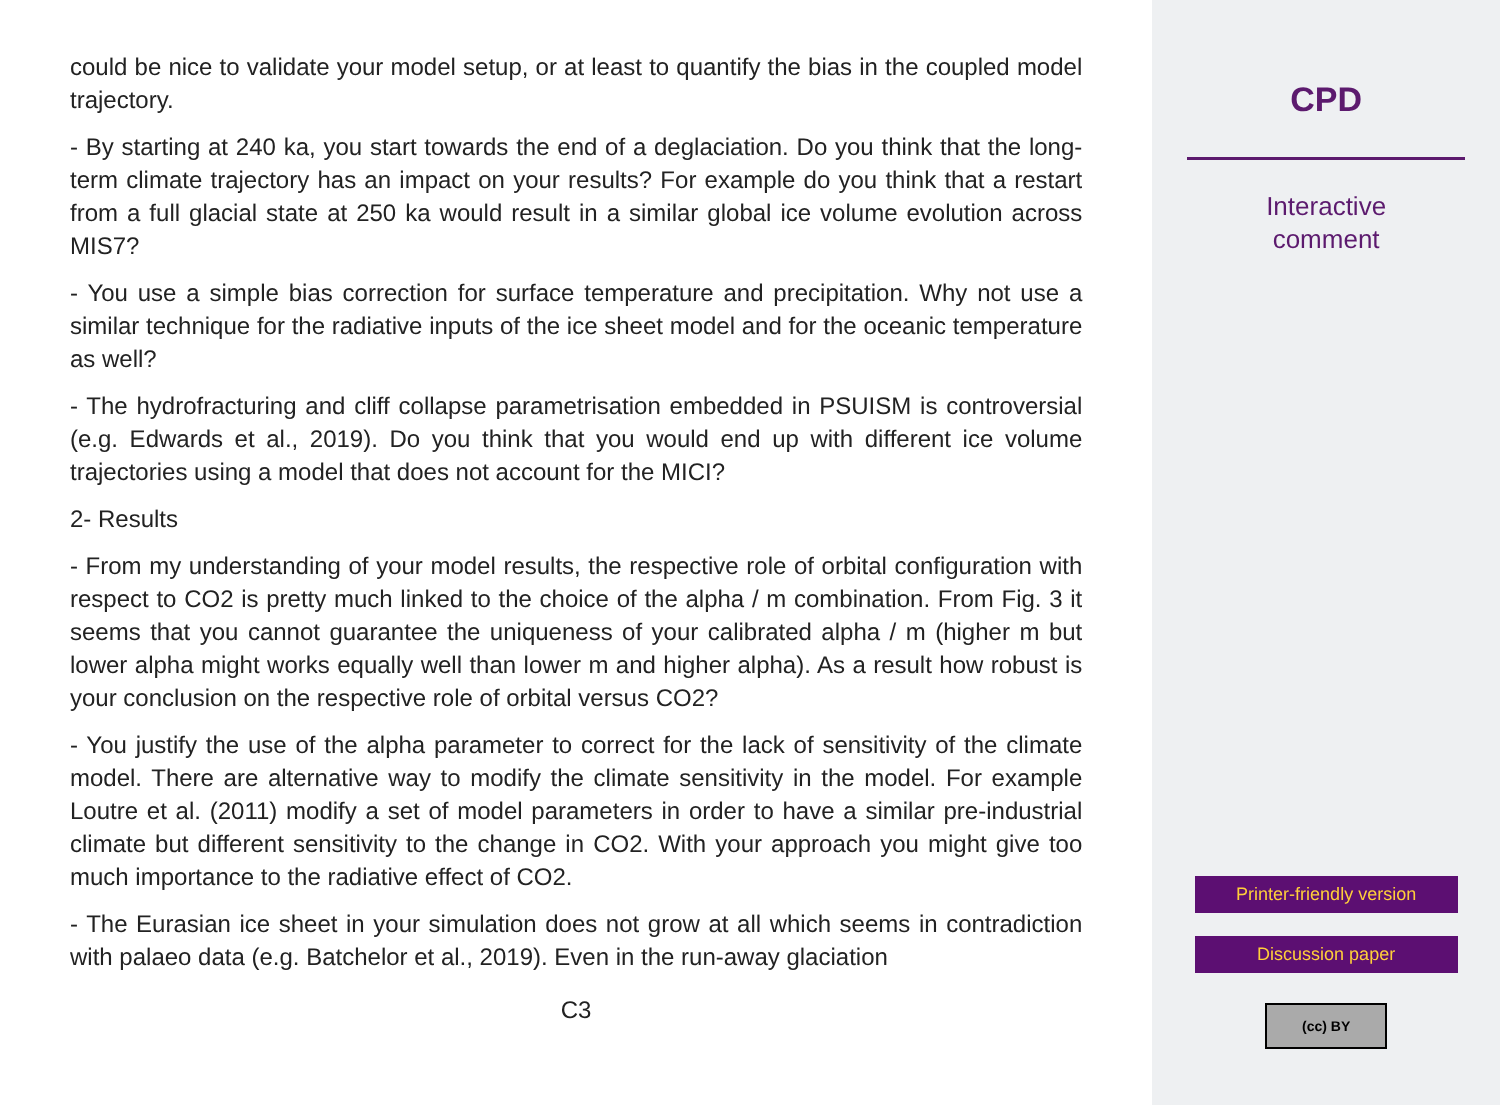could be nice to validate your model setup, or at least to quantify the bias in the coupled model trajectory.
- By starting at 240 ka, you start towards the end of a deglaciation. Do you think that the long-term climate trajectory has an impact on your results? For example do you think that a restart from a full glacial state at 250 ka would result in a similar global ice volume evolution across MIS7?
- You use a simple bias correction for surface temperature and precipitation. Why not use a similar technique for the radiative inputs of the ice sheet model and for the oceanic temperature as well?
- The hydrofracturing and cliff collapse parametrisation embedded in PSUISM is controversial (e.g. Edwards et al., 2019). Do you think that you would end up with different ice volume trajectories using a model that does not account for the MICI?
2- Results
- From my understanding of your model results, the respective role of orbital configuration with respect to CO2 is pretty much linked to the choice of the alpha / m combination. From Fig. 3 it seems that you cannot guarantee the uniqueness of your calibrated alpha / m (higher m but lower alpha might works equally well than lower m and higher alpha). As a result how robust is your conclusion on the respective role of orbital versus CO2?
- You justify the use of the alpha parameter to correct for the lack of sensitivity of the climate model. There are alternative way to modify the climate sensitivity in the model. For example Loutre et al. (2011) modify a set of model parameters in order to have a similar pre-industrial climate but different sensitivity to the change in CO2. With your approach you might give too much importance to the radiative effect of CO2.
- The Eurasian ice sheet in your simulation does not grow at all which seems in contradiction with palaeo data (e.g. Batchelor et al., 2019). Even in the run-away glaciation
C3
CPD
Interactive
comment
Printer-friendly version
Discussion paper
(cc) BY